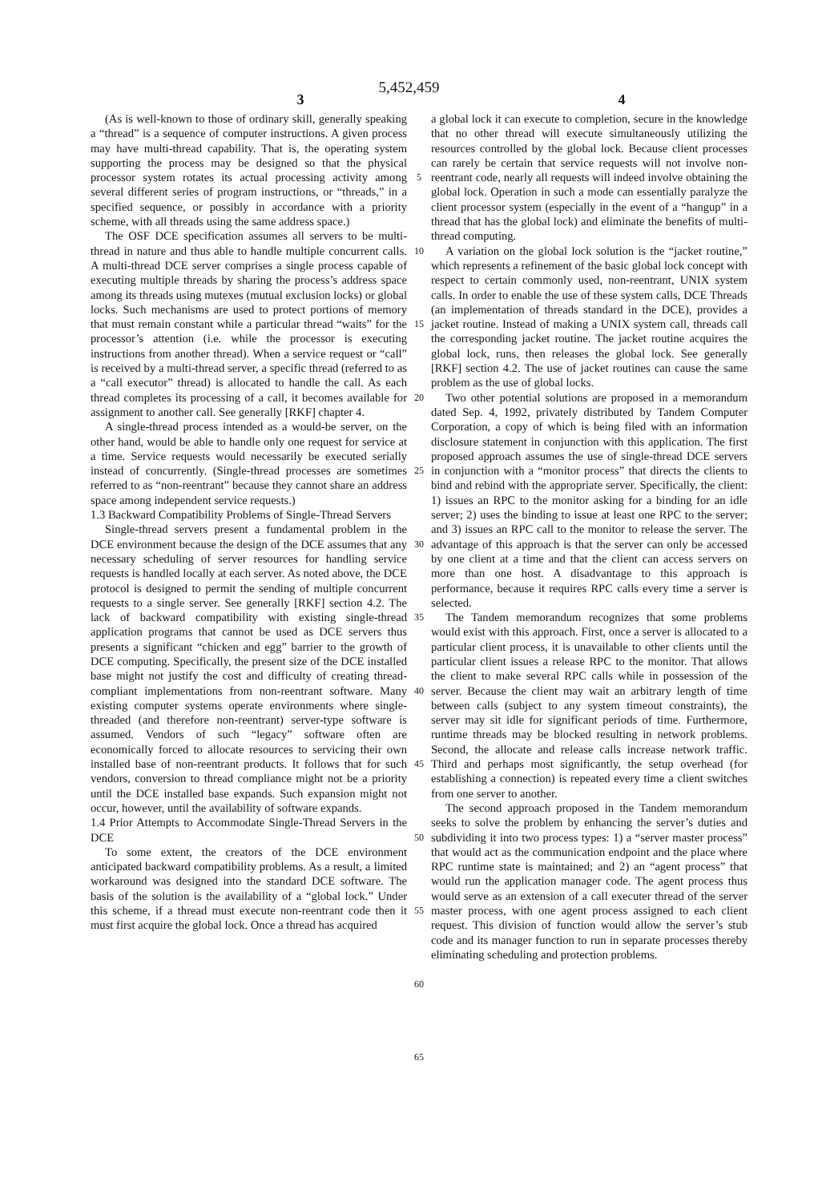5,452,459
3 4
(As is well-known to those of ordinary skill, generally speaking a “thread” is a sequence of computer instructions. A given process may have multi-thread capability. That is, the operating system supporting the process may be designed so that the physical processor system rotates its actual processing activity among several different series of program instructions, or “threads,” in a specified sequence, or possibly in accordance with a priority scheme, with all threads using the same address space.)
The OSF DCE specification assumes all servers to be multi-thread in nature and thus able to handle multiple concurrent calls. A multi-thread DCE server comprises a single process capable of executing multiple threads by sharing the process’s address space among its threads using mutexes (mutual exclusion locks) or global locks. Such mechanisms are used to protect portions of memory that must remain constant while a particular thread “waits” for the processor’s attention (i.e. while the processor is executing instructions from another thread). When a service request or “call” is received by a multi-thread server, a specific thread (referred to as a “call executor” thread) is allocated to handle the call. As each thread completes its processing of a call, it becomes available for assignment to another call. See generally [RKF] chapter 4.
A single-thread process intended as a would-be server, on the other hand, would be able to handle only one request for service at a time. Service requests would necessarily be executed serially instead of concurrently. (Single-thread processes are sometimes referred to as “non-reentrant” because they cannot share an address space among independent service requests.)
1.3 Backward Compatibility Problems of Single-Thread Servers
Single-thread servers present a fundamental problem in the DCE environment because the design of the DCE assumes that any necessary scheduling of server resources for handling service requests is handled locally at each server. As noted above, the DCE protocol is designed to permit the sending of multiple concurrent requests to a single server. See generally [RKF] section 4.2. The lack of backward compatibility with existing single-thread application programs that cannot be used as DCE servers thus presents a significant “chicken and egg” barrier to the growth of DCE computing. Specifically, the present size of the DCE installed base might not justify the cost and difficulty of creating thread-compliant implementations from non-reentrant software. Many existing computer systems operate environments where single-threaded (and therefore non-reentrant) server-type software is assumed. Vendors of such “legacy” software often are economically forced to allocate resources to servicing their own installed base of non-reentrant products. It follows that for such vendors, conversion to thread compliance might not be a priority until the DCE installed base expands. Such expansion might not occur, however, until the availability of software expands.
1.4 Prior Attempts to Accommodate Single-Thread Servers in the DCE
To some extent, the creators of the DCE environment anticipated backward compatibility problems. As a result, a limited workaround was designed into the standard DCE software. The basis of the solution is the availability of a “global lock.” Under this scheme, if a thread must execute non-reentrant code then it must first acquire the global lock. Once a thread has acquired
5
10
15
20
25
30
35
40
45
50
55
60
65
a global lock it can execute to completion, secure in the knowledge that no other thread will execute simultaneously utilizing the resources controlled by the global lock. Because client processes can rarely be certain that service requests will not involve non-reentrant code, nearly all requests will indeed involve obtaining the global lock. Operation in such a mode can essentially paralyze the client processor system (especially in the event of a “hangup” in a thread that has the global lock) and eliminate the benefits of multi-thread computing.
A variation on the global lock solution is the “jacket routine,” which represents a refinement of the basic global lock concept with respect to certain commonly used, non-reentrant, UNIX system calls. In order to enable the use of these system calls, DCE Threads (an implementation of threads standard in the DCE), provides a jacket routine. Instead of making a UNIX system call, threads call the corresponding jacket routine. The jacket routine acquires the global lock, runs, then releases the global lock. See generally [RKF] section 4.2. The use of jacket routines can cause the same problem as the use of global locks.
Two other potential solutions are proposed in a memorandum dated Sep. 4, 1992, privately distributed by Tandem Computer Corporation, a copy of which is being filed with an information disclosure statement in conjunction with this application. The first proposed approach assumes the use of single-thread DCE servers in conjunction with a “monitor process” that directs the clients to bind and rebind with the appropriate server. Specifically, the client: 1) issues an RPC to the monitor asking for a binding for an idle server; 2) uses the binding to issue at least one RPC to the server; and 3) issues an RPC call to the monitor to release the server. The advantage of this approach is that the server can only be accessed by one client at a time and that the client can access servers on more than one host. A disadvantage to this approach is performance, because it requires RPC calls every time a server is selected.
The Tandem memorandum recognizes that some problems would exist with this approach. First, once a server is allocated to a particular client process, it is unavailable to other clients until the particular client issues a release RPC to the monitor. That allows the client to make several RPC calls while in possession of the server. Because the client may wait an arbitrary length of time between calls (subject to any system timeout constraints), the server may sit idle for significant periods of time. Furthermore, runtime threads may be blocked resulting in network problems. Second, the allocate and release calls increase network traffic. Third and perhaps most significantly, the setup overhead (for establishing a connection) is repeated every time a client switches from one server to another.
The second approach proposed in the Tandem memorandum seeks to solve the problem by enhancing the server’s duties and subdividing it into two process types: 1) a “server master process” that would act as the communication endpoint and the place where RPC runtime state is maintained; and 2) an “agent process” that would run the application manager code. The agent process thus would serve as an extension of a call executer thread of the server master process, with one agent process assigned to each client request. This division of function would allow the server’s stub code and its manager function to run in separate processes thereby eliminating scheduling and protection problems.